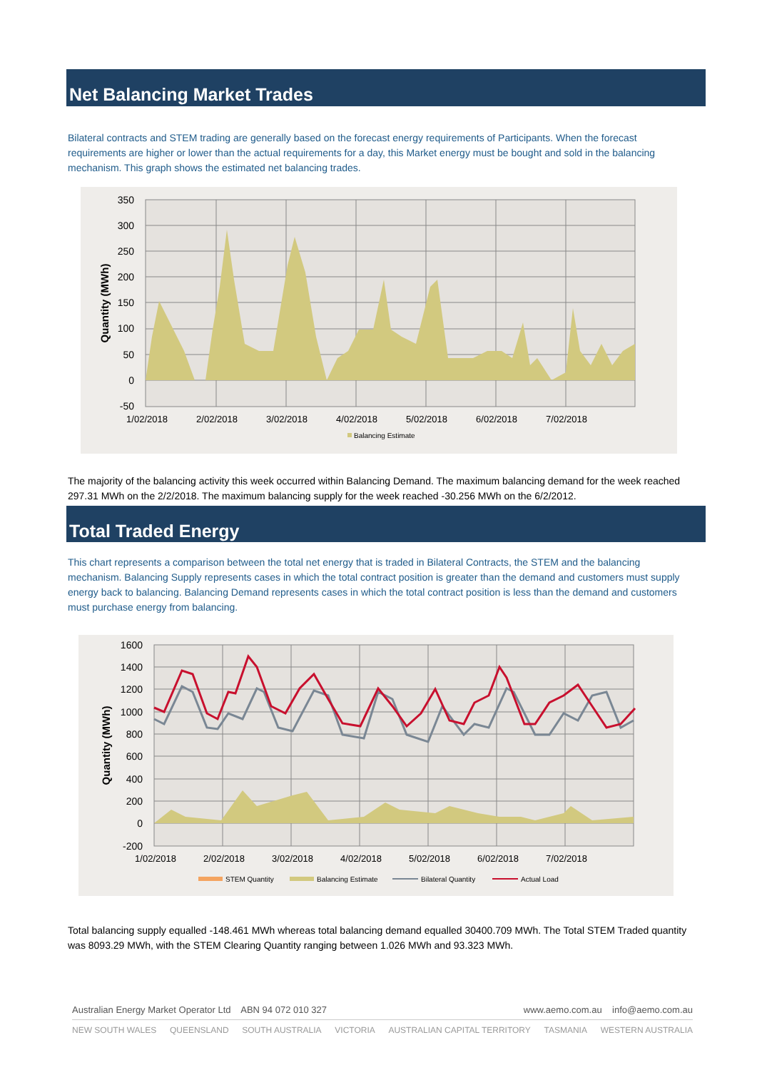Net Balancing Market Trades
Bilateral contracts and STEM trading are generally based on the forecast energy requirements of Participants. When the forecast requirements are higher or lower than the actual requirements for a day, this Market energy must be bought and sold in the balancing mechanism. This graph shows the estimated net balancing trades.
350
300
250
200
150
100
50
0
-50
1/02/2018
2/02/2018
3/02/2018
4/02/2018
5/02/2018
6/02/2018
7/02/2018
Quantity (MWh)
Balancing Estimate
The majority of the balancing activity this week occurred within Balancing Demand. The maximum balancing demand for the week reached 297.31 MWh on the 2/2/2018. The maximum balancing supply for the week reached -30.256 MWh on the 6/2/2012.
Total Traded Energy
This chart represents a comparison between the total net energy that is traded in Bilateral Contracts, the STEM and the balancing mechanism. Balancing Supply represents cases in which the total contract position is greater than the demand and customers must supply energy back to balancing. Balancing Demand represents cases in which the total contract position is less than the demand and customers must purchase energy from balancing.
1600
1400
1200
1000
800
600
400
200
0
-200
1/02/2018
2/02/2018
3/02/2018
4/02/2018
5/02/2018
6/02/2018
7/02/2018
Quantity (MWh)
STEM Quantity
Balancing Estimate
Bilateral Quantity
Actual Load
Total balancing supply equalled -148.461 MWh whereas total balancing demand equalled 30400.709 MWh. The Total STEM Traded quantity was 8093.29 MWh, with the STEM Clearing Quantity ranging between 1.026 MWh and 93.323 MWh.
Australian Energy Market Operator Ltd ABN 94 072 010 327 www.aemo.com.au info@aemo.com.au
NEW SOUTH WALES QUEENSLAND SOUTH AUSTRALIA VICTORIA AUSTRALIAN CAPITAL TERRITORY TASMANIA WESTERN AUSTRALIA